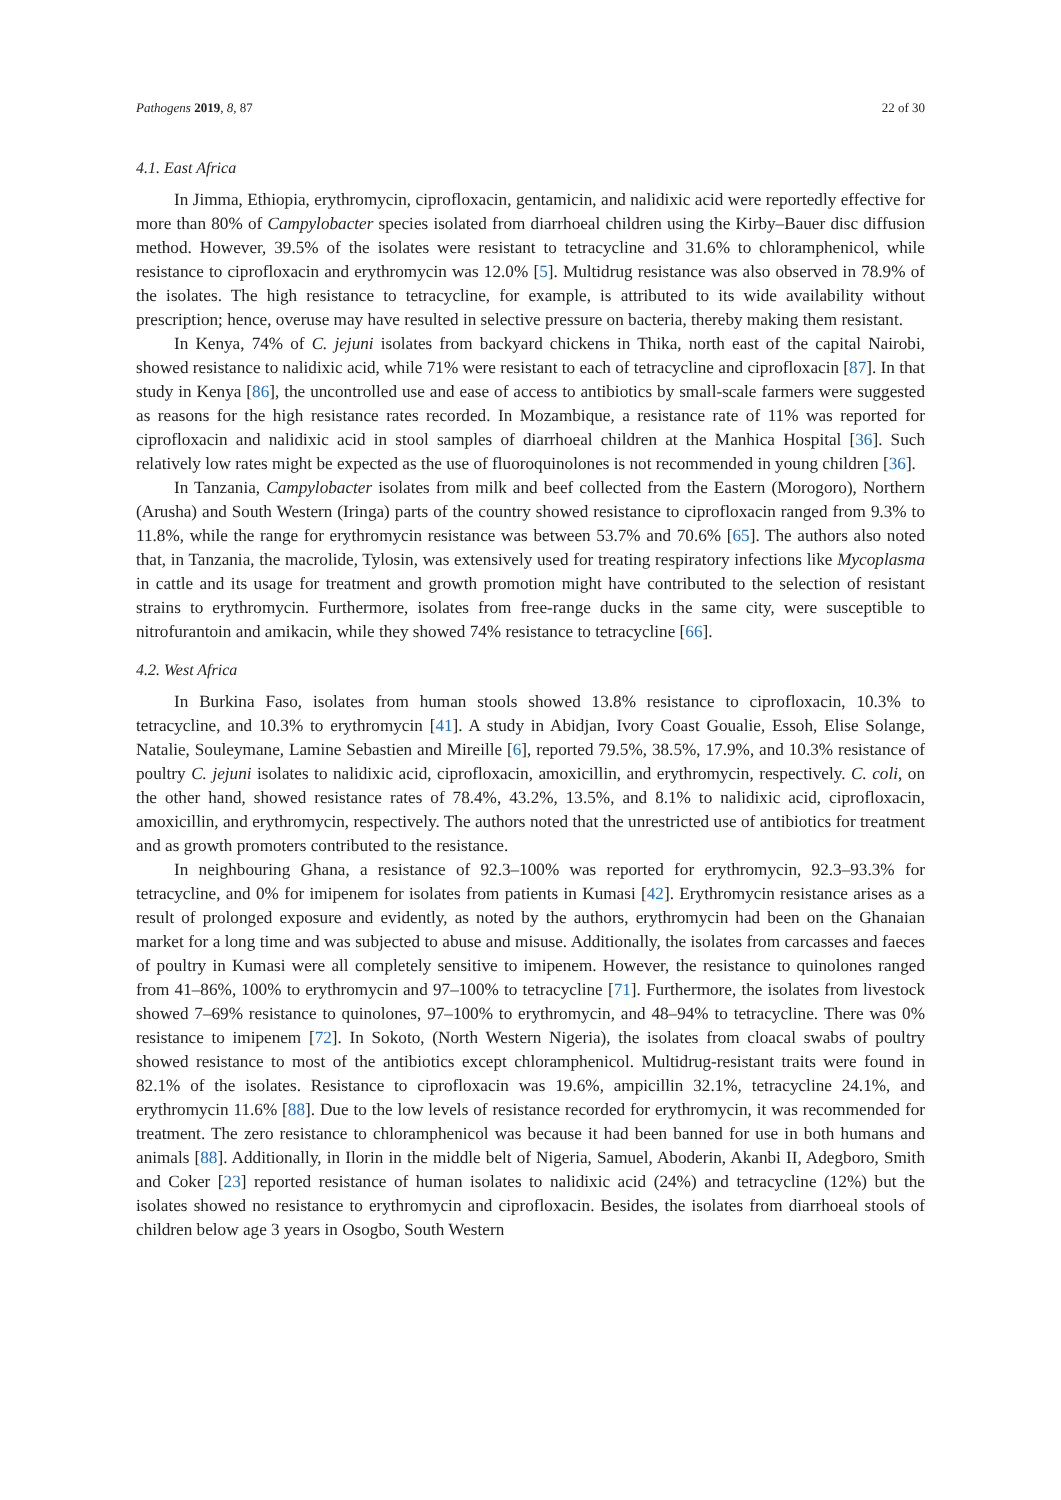Pathogens 2019, 8, 87 22 of 30
4.1. East Africa
In Jimma, Ethiopia, erythromycin, ciprofloxacin, gentamicin, and nalidixic acid were reportedly effective for more than 80% of Campylobacter species isolated from diarrhoeal children using the Kirby–Bauer disc diffusion method. However, 39.5% of the isolates were resistant to tetracycline and 31.6% to chloramphenicol, while resistance to ciprofloxacin and erythromycin was 12.0% [5]. Multidrug resistance was also observed in 78.9% of the isolates. The high resistance to tetracycline, for example, is attributed to its wide availability without prescription; hence, overuse may have resulted in selective pressure on bacteria, thereby making them resistant.
In Kenya, 74% of C. jejuni isolates from backyard chickens in Thika, north east of the capital Nairobi, showed resistance to nalidixic acid, while 71% were resistant to each of tetracycline and ciprofloxacin [87]. In that study in Kenya [86], the uncontrolled use and ease of access to antibiotics by small-scale farmers were suggested as reasons for the high resistance rates recorded. In Mozambique, a resistance rate of 11% was reported for ciprofloxacin and nalidixic acid in stool samples of diarrhoeal children at the Manhica Hospital [36]. Such relatively low rates might be expected as the use of fluoroquinolones is not recommended in young children [36].
In Tanzania, Campylobacter isolates from milk and beef collected from the Eastern (Morogoro), Northern (Arusha) and South Western (Iringa) parts of the country showed resistance to ciprofloxacin ranged from 9.3% to 11.8%, while the range for erythromycin resistance was between 53.7% and 70.6% [65]. The authors also noted that, in Tanzania, the macrolide, Tylosin, was extensively used for treating respiratory infections like Mycoplasma in cattle and its usage for treatment and growth promotion might have contributed to the selection of resistant strains to erythromycin. Furthermore, isolates from free-range ducks in the same city, were susceptible to nitrofurantoin and amikacin, while they showed 74% resistance to tetracycline [66].
4.2. West Africa
In Burkina Faso, isolates from human stools showed 13.8% resistance to ciprofloxacin, 10.3% to tetracycline, and 10.3% to erythromycin [41]. A study in Abidjan, Ivory Coast Goualie, Essoh, Elise Solange, Natalie, Souleymane, Lamine Sebastien and Mireille [6], reported 79.5%, 38.5%, 17.9%, and 10.3% resistance of poultry C. jejuni isolates to nalidixic acid, ciprofloxacin, amoxicillin, and erythromycin, respectively. C. coli, on the other hand, showed resistance rates of 78.4%, 43.2%, 13.5%, and 8.1% to nalidixic acid, ciprofloxacin, amoxicillin, and erythromycin, respectively. The authors noted that the unrestricted use of antibiotics for treatment and as growth promoters contributed to the resistance.
In neighbouring Ghana, a resistance of 92.3–100% was reported for erythromycin, 92.3–93.3% for tetracycline, and 0% for imipenem for isolates from patients in Kumasi [42]. Erythromycin resistance arises as a result of prolonged exposure and evidently, as noted by the authors, erythromycin had been on the Ghanaian market for a long time and was subjected to abuse and misuse. Additionally, the isolates from carcasses and faeces of poultry in Kumasi were all completely sensitive to imipenem. However, the resistance to quinolones ranged from 41–86%, 100% to erythromycin and 97–100% to tetracycline [71]. Furthermore, the isolates from livestock showed 7–69% resistance to quinolones, 97–100% to erythromycin, and 48–94% to tetracycline. There was 0% resistance to imipenem [72]. In Sokoto, (North Western Nigeria), the isolates from cloacal swabs of poultry showed resistance to most of the antibiotics except chloramphenicol. Multidrug-resistant traits were found in 82.1% of the isolates. Resistance to ciprofloxacin was 19.6%, ampicillin 32.1%, tetracycline 24.1%, and erythromycin 11.6% [88]. Due to the low levels of resistance recorded for erythromycin, it was recommended for treatment. The zero resistance to chloramphenicol was because it had been banned for use in both humans and animals [88]. Additionally, in Ilorin in the middle belt of Nigeria, Samuel, Aboderin, Akanbi II, Adegboro, Smith and Coker [23] reported resistance of human isolates to nalidixic acid (24%) and tetracycline (12%) but the isolates showed no resistance to erythromycin and ciprofloxacin. Besides, the isolates from diarrhoeal stools of children below age 3 years in Osogbo, South Western